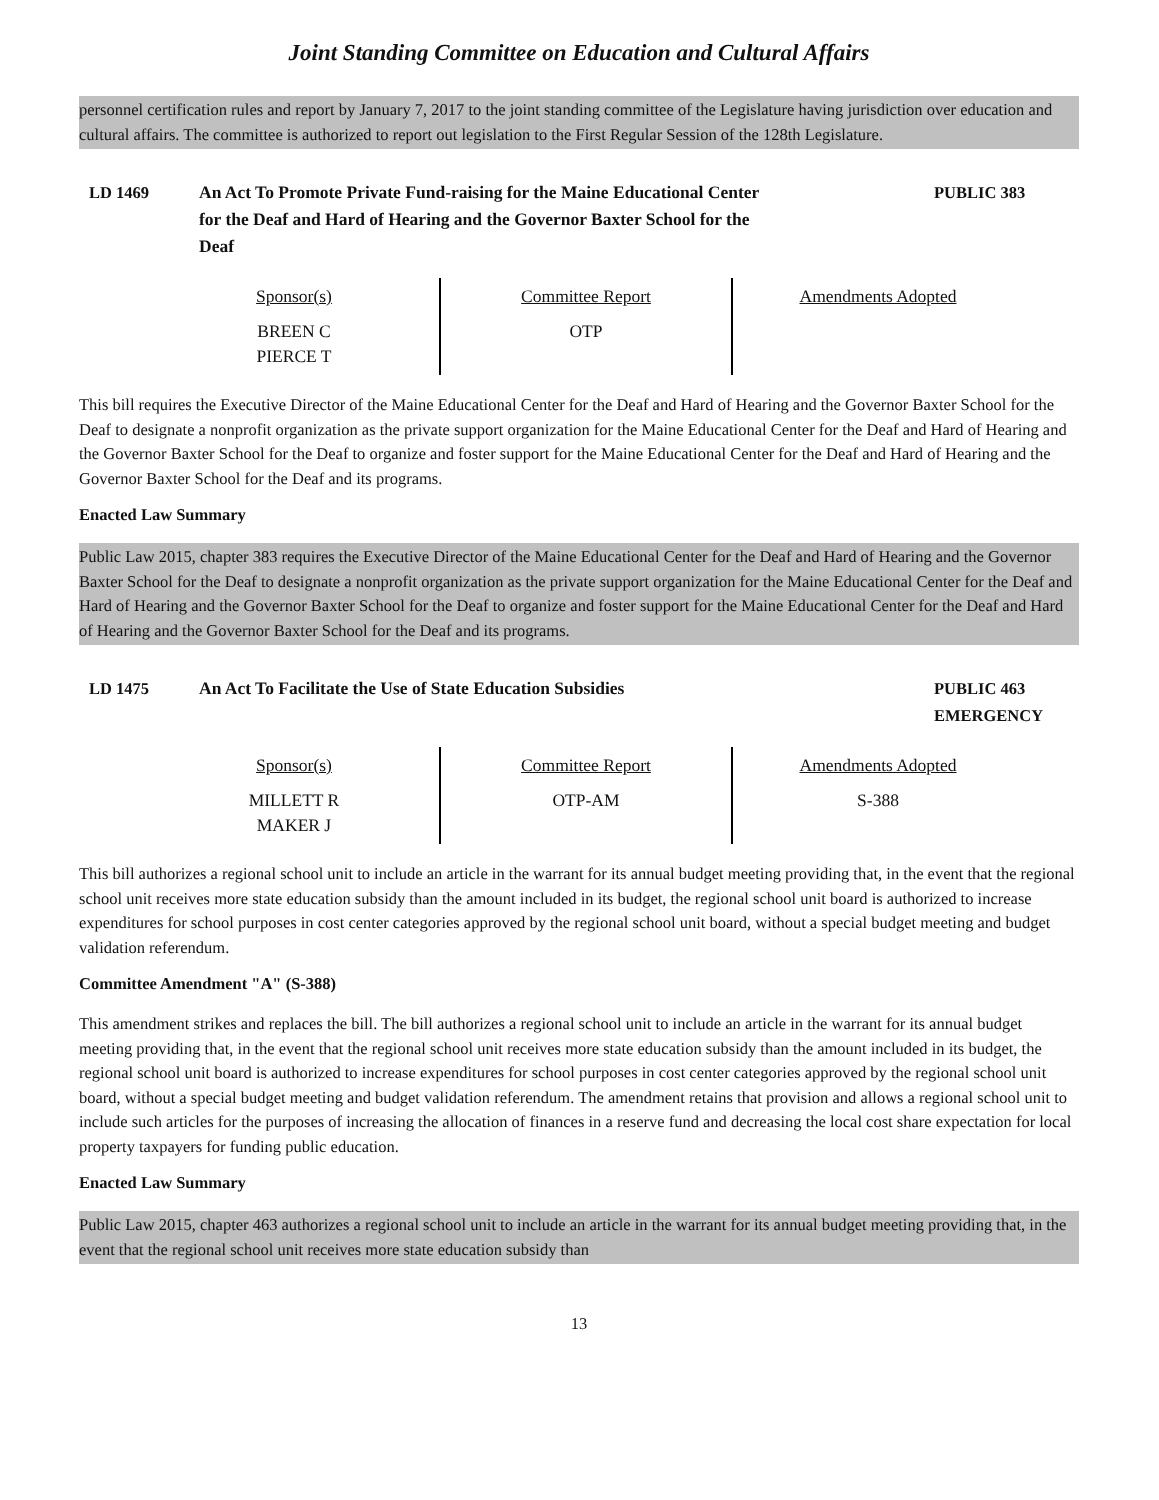Joint Standing Committee on Education and Cultural Affairs
personnel certification rules and report by January 7, 2017 to the joint standing committee of the Legislature having jurisdiction over education and cultural affairs. The committee is authorized to report out legislation to the First Regular Session of the 128th Legislature.
LD 1469 An Act To Promote Private Fund-raising for the Maine Educational Center for the Deaf and Hard of Hearing and the Governor Baxter School for the Deaf
PUBLIC 383
| Sponsor(s) BREEN C PIERCE T | Committee Report OTP | Amendments Adopted |
This bill requires the Executive Director of the Maine Educational Center for the Deaf and Hard of Hearing and the Governor Baxter School for the Deaf to designate a nonprofit organization as the private support organization for the Maine Educational Center for the Deaf and Hard of Hearing and the Governor Baxter School for the Deaf to organize and foster support for the Maine Educational Center for the Deaf and Hard of Hearing and the Governor Baxter School for the Deaf and its programs.
Enacted Law Summary
Public Law 2015, chapter 383 requires the Executive Director of the Maine Educational Center for the Deaf and Hard of Hearing and the Governor Baxter School for the Deaf to designate a nonprofit organization as the private support organization for the Maine Educational Center for the Deaf and Hard of Hearing and the Governor Baxter School for the Deaf to organize and foster support for the Maine Educational Center for the Deaf and Hard of Hearing and the Governor Baxter School for the Deaf and its programs.
LD 1475 An Act To Facilitate the Use of State Education Subsidies
PUBLIC 463
EMERGENCY
| Sponsor(s) MILLETT R MAKER J | Committee Report OTP-AM | Amendments Adopted S-388 |
This bill authorizes a regional school unit to include an article in the warrant for its annual budget meeting providing that, in the event that the regional school unit receives more state education subsidy than the amount included in its budget, the regional school unit board is authorized to increase expenditures for school purposes in cost center categories approved by the regional school unit board, without a special budget meeting and budget validation referendum.
Committee Amendment "A" (S-388)
This amendment strikes and replaces the bill. The bill authorizes a regional school unit to include an article in the warrant for its annual budget meeting providing that, in the event that the regional school unit receives more state education subsidy than the amount included in its budget, the regional school unit board is authorized to increase expenditures for school purposes in cost center categories approved by the regional school unit board, without a special budget meeting and budget validation referendum. The amendment retains that provision and allows a regional school unit to include such articles for the purposes of increasing the allocation of finances in a reserve fund and decreasing the local cost share expectation for local property taxpayers for funding public education.
Enacted Law Summary
Public Law 2015, chapter 463 authorizes a regional school unit to include an article in the warrant for its annual budget meeting providing that, in the event that the regional school unit receives more state education subsidy than
13